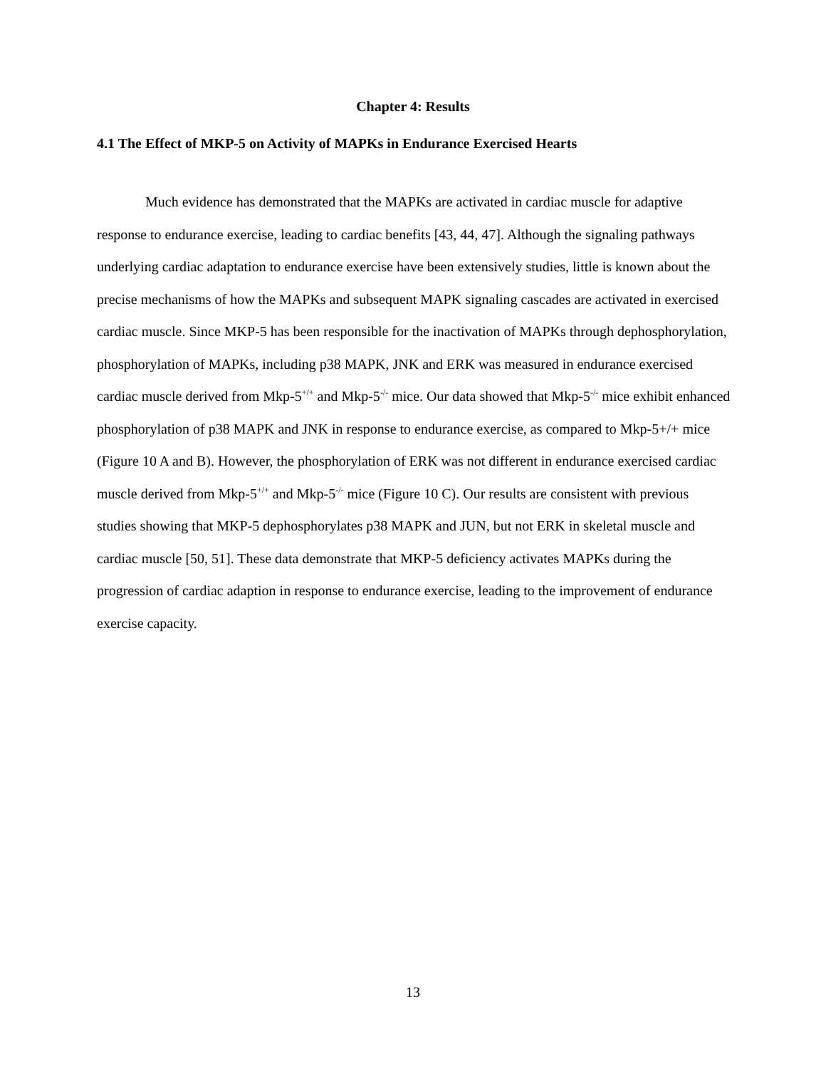Chapter 4: Results
4.1 The Effect of MKP-5 on Activity of MAPKs in Endurance Exercised Hearts
Much evidence has demonstrated that the MAPKs are activated in cardiac muscle for adaptive response to endurance exercise, leading to cardiac benefits [43, 44, 47]. Although the signaling pathways underlying cardiac adaptation to endurance exercise have been extensively studies, little is known about the precise mechanisms of how the MAPKs and subsequent MAPK signaling cascades are activated in exercised cardiac muscle. Since MKP-5 has been responsible for the inactivation of MAPKs through dephosphorylation, phosphorylation of MAPKs, including p38 MAPK, JNK and ERK was measured in endurance exercised cardiac muscle derived from Mkp-5<sup>+/+</sup> and Mkp-5<sup>-/-</sup> mice. Our data showed that Mkp-5<sup>-/-</sup> mice exhibit enhanced phosphorylation of p38 MAPK and JNK in response to endurance exercise, as compared to Mkp-5+/+ mice (Figure 10 A and B). However, the phosphorylation of ERK was not different in endurance exercised cardiac muscle derived from Mkp-5<sup>+/+</sup> and Mkp-5<sup>-/-</sup> mice (Figure 10 C). Our results are consistent with previous studies showing that MKP-5 dephosphorylates p38 MAPK and JUN, but not ERK in skeletal muscle and cardiac muscle [50, 51]. These data demonstrate that MKP-5 deficiency activates MAPKs during the progression of cardiac adaption in response to endurance exercise, leading to the improvement of endurance exercise capacity.
13